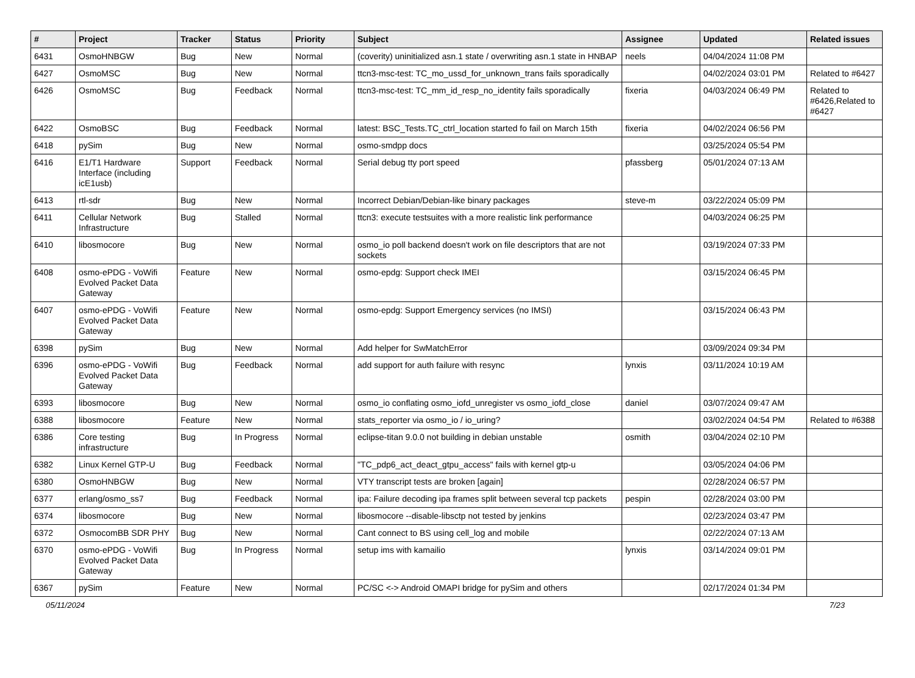| # | Project | Tracker | Status | Priority | Subject | Assignee | Updated | Related issues |
| --- | --- | --- | --- | --- | --- | --- | --- | --- |
| 6431 | OsmoHNBGW | Bug | New | Normal | (coverity) uninitialized asn.1 state / overwriting asn.1 state in HNBAP | neels | 04/04/2024 11:08 PM | |
| 6427 | OsmoMSC | Bug | New | Normal | ttcn3-msc-test: TC_mo_ussd_for_unknown_trans fails sporadically | | 04/02/2024 03:01 PM | Related to #6427 |
| 6426 | OsmoMSC | Bug | Feedback | Normal | ttcn3-msc-test: TC_mm_id_resp_no_identity fails sporadically | fixeria | 04/03/2024 06:49 PM | Related to #6426,Related to #6427 |
| 6422 | OsmoBSC | Bug | Feedback | Normal | latest: BSC_Tests.TC_ctrl_location started fo fail on March 15th | fixeria | 04/02/2024 06:56 PM | |
| 6418 | pySim | Bug | New | Normal | osmo-smdpp docs | | 03/25/2024 05:54 PM | |
| 6416 | E1/T1 Hardware Interface (including icE1usb) | Support | Feedback | Normal | Serial debug tty port speed | pfassberg | 05/01/2024 07:13 AM | |
| 6413 | rtl-sdr | Bug | New | Normal | Incorrect Debian/Debian-like binary packages | steve-m | 03/22/2024 05:09 PM | |
| 6411 | Cellular Network Infrastructure | Bug | Stalled | Normal | ttcn3: execute testsuites with a more realistic link performance | | 04/03/2024 06:25 PM | |
| 6410 | libosmocore | Bug | New | Normal | osmo_io poll backend doesn't work on file descriptors that are not sockets | | 03/19/2024 07:33 PM | |
| 6408 | osmo-ePDG - VoWifi Evolved Packet Data Gateway | Feature | New | Normal | osmo-epdg: Support check IMEI | | 03/15/2024 06:45 PM | |
| 6407 | osmo-ePDG - VoWifi Evolved Packet Data Gateway | Feature | New | Normal | osmo-epdg: Support Emergency services (no IMSI) | | 03/15/2024 06:43 PM | |
| 6398 | pySim | Bug | New | Normal | Add helper for SwMatchError | | 03/09/2024 09:34 PM | |
| 6396 | osmo-ePDG - VoWifi Evolved Packet Data Gateway | Bug | Feedback | Normal | add support for auth failure with resync | lynxis | 03/11/2024 10:19 AM | |
| 6393 | libosmocore | Bug | New | Normal | osmo_io conflating osmo_iofd_unregister vs osmo_iofd_close | daniel | 03/07/2024 09:47 AM | |
| 6388 | libosmocore | Feature | New | Normal | stats_reporter via osmo_io / io_uring? | | 03/02/2024 04:54 PM | Related to #6388 |
| 6386 | Core testing infrastructure | Bug | In Progress | Normal | eclipse-titan 9.0.0 not building in debian unstable | osmith | 03/04/2024 02:10 PM | |
| 6382 | Linux Kernel GTP-U | Bug | Feedback | Normal | "TC_pdp6_act_deact_gtpu_access" fails with kernel gtp-u | | 03/05/2024 04:06 PM | |
| 6380 | OsmoHNBGW | Bug | New | Normal | VTY transcript tests are broken [again] | | 02/28/2024 06:57 PM | |
| 6377 | erlang/osmo_ss7 | Bug | Feedback | Normal | ipa: Failure decoding ipa frames split between several tcp packets | pespin | 02/28/2024 03:00 PM | |
| 6374 | libosmocore | Bug | New | Normal | libosmocore --disable-libsctp not tested by jenkins | | 02/23/2024 03:47 PM | |
| 6372 | OsmocomBB SDR PHY | Bug | New | Normal | Cant connect to BS using cell_log and mobile | | 02/22/2024 07:13 AM | |
| 6370 | osmo-ePDG - VoWifi Evolved Packet Data Gateway | Bug | In Progress | Normal | setup ims with kamailio | lynxis | 03/14/2024 09:01 PM | |
| 6367 | pySim | Feature | New | Normal | PC/SC <-> Android OMAPI bridge for pySim and others | | 02/17/2024 01:34 PM | |
05/11/2024 7/23